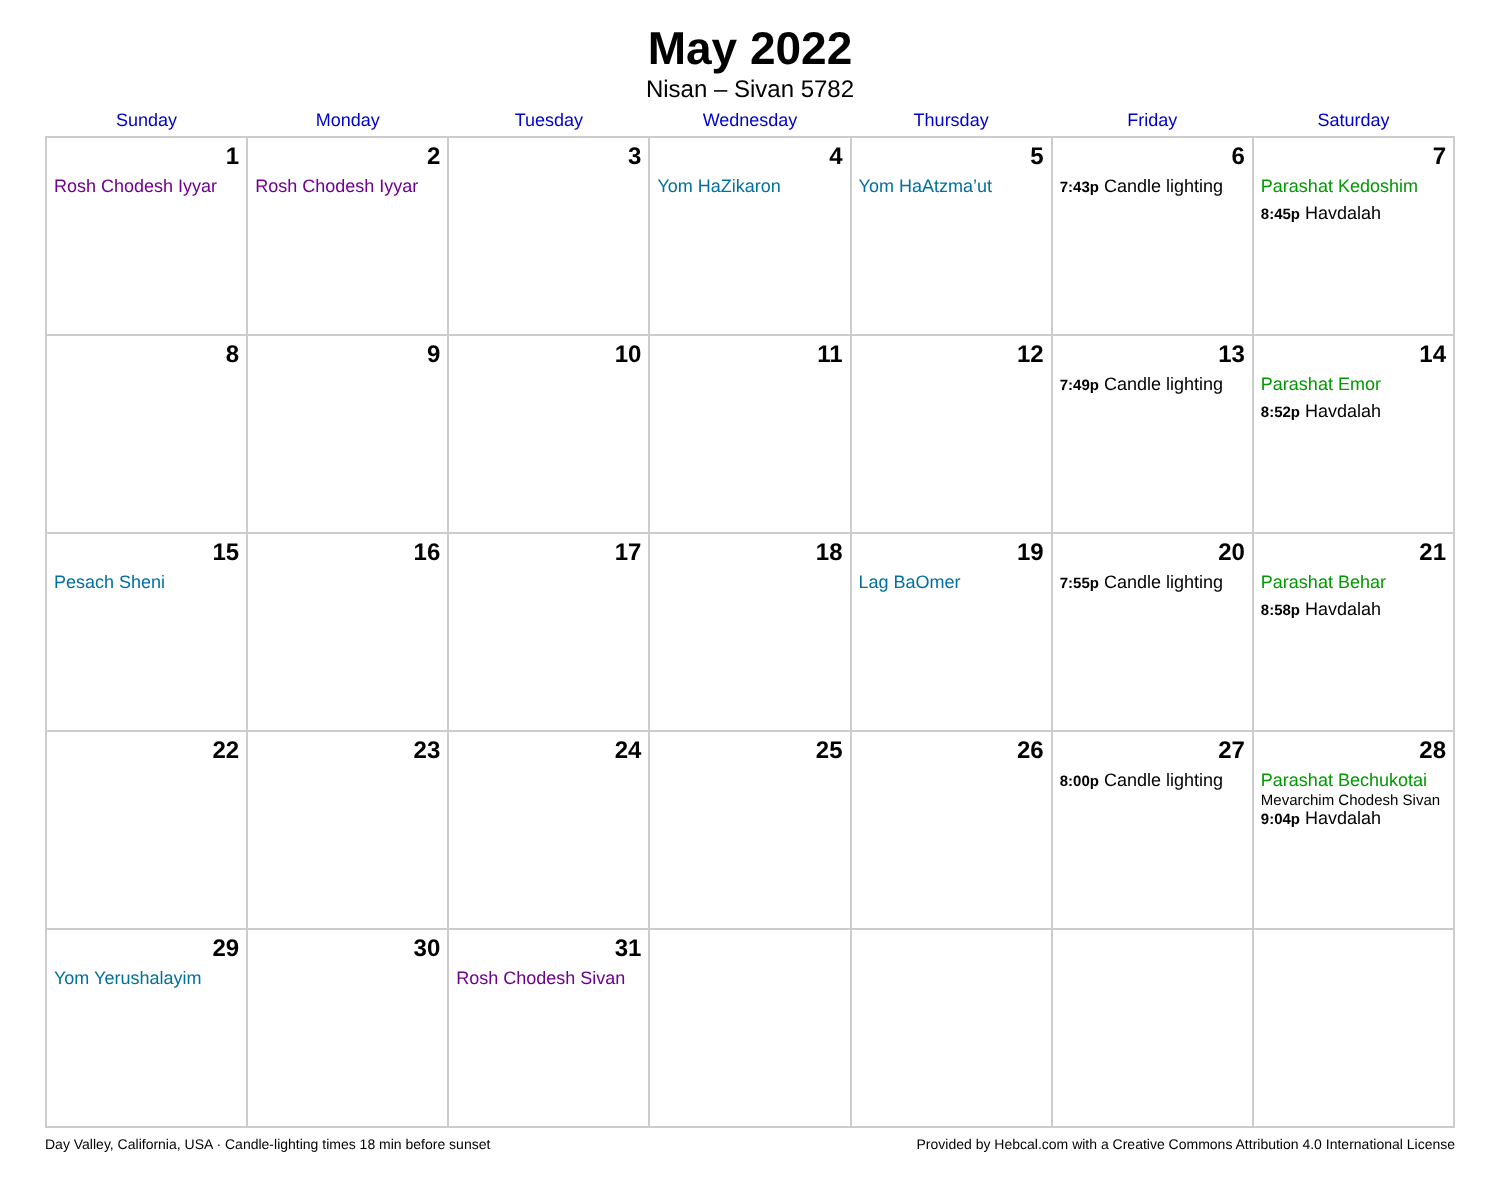May 2022
Nisan – Sivan 5782
| Sunday | Monday | Tuesday | Wednesday | Thursday | Friday | Saturday |
| --- | --- | --- | --- | --- | --- | --- |
| 1 Rosh Chodesh Iyyar | 2 Rosh Chodesh Iyyar | 3 | 4 Yom HaZikaron | 5 Yom HaAtzma’ut | 6 7:43p Candle lighting | 7 Parashat Kedoshim 8:45p Havdalah |
| 8 | 9 | 10 | 11 | 12 | 13 7:49p Candle lighting | 14 Parashat Emor 8:52p Havdalah |
| 15 Pesach Sheni | 16 | 17 | 18 | 19 Lag BaOmer | 20 7:55p Candle lighting | 21 Parashat Behar 8:58p Havdalah |
| 22 | 23 | 24 | 25 | 26 | 27 8:00p Candle lighting | 28 Parashat Bechukotai Mevarchim Chodesh Sivan 9:04p Havdalah |
| 29 Yom Yerushalayim | 30 | 31 Rosh Chodesh Sivan | | | | |
Day Valley, California, USA · Candle-lighting times 18 min before sunset Provided by Hebcal.com with a Creative Commons Attribution 4.0 International License